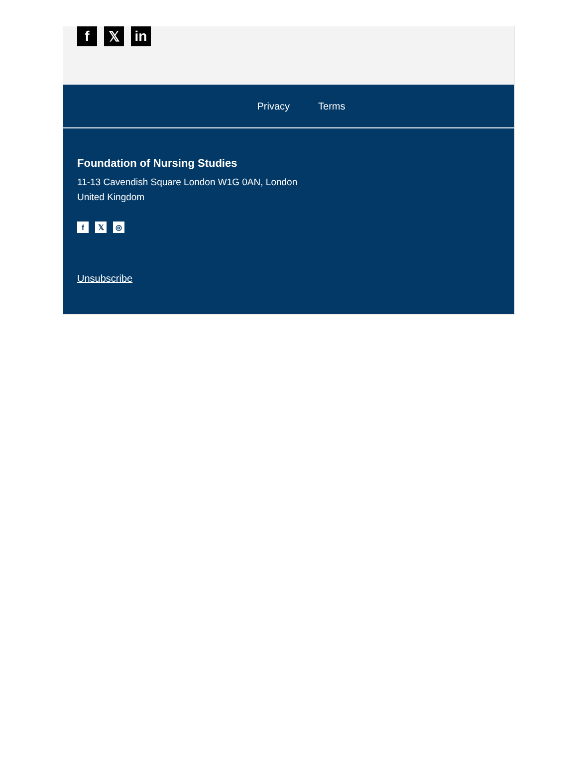f 𝕏 in
Privacy Terms
Foundation of Nursing Studies
11-13 Cavendish Square London W1G 0AN, London
United Kingdom
f 𝕏 ◎
Unsubscribe